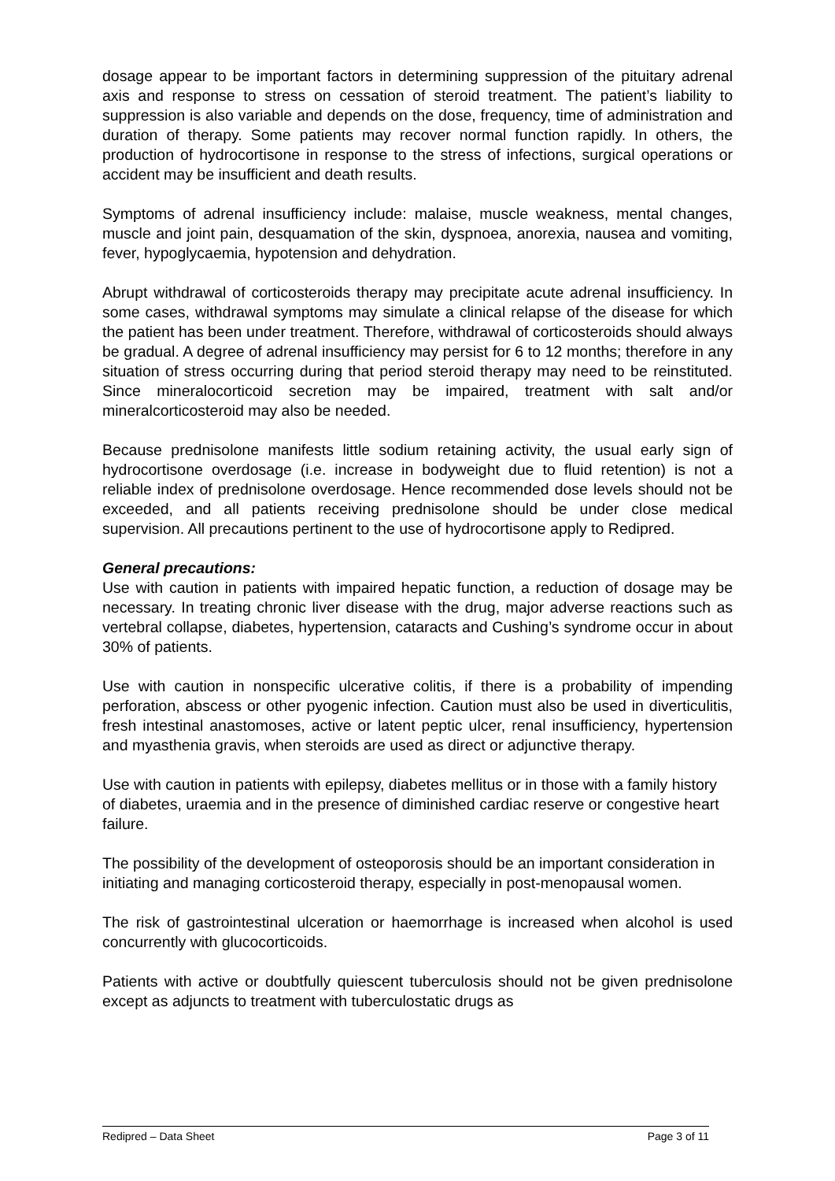dosage appear to be important factors in determining suppression of the pituitary adrenal axis and response to stress on cessation of steroid treatment. The patient’s liability to suppression is also variable and depends on the dose, frequency, time of administration and duration of therapy. Some patients may recover normal function rapidly. In others, the production of hydrocortisone in response to the stress of infections, surgical operations or accident may be insufficient and death results.
Symptoms of adrenal insufficiency include: malaise, muscle weakness, mental changes, muscle and joint pain, desquamation of the skin, dyspnoea, anorexia, nausea and vomiting, fever, hypoglycaemia, hypotension and dehydration.
Abrupt withdrawal of corticosteroids therapy may precipitate acute adrenal insufficiency. In some cases, withdrawal symptoms may simulate a clinical relapse of the disease for which the patient has been under treatment. Therefore, withdrawal of corticosteroids should always be gradual. A degree of adrenal insufficiency may persist for 6 to 12 months; therefore in any situation of stress occurring during that period steroid therapy may need to be reinstituted. Since mineralocorticoid secretion may be impaired, treatment with salt and/or mineralcorticosteroid may also be needed.
Because prednisolone manifests little sodium retaining activity, the usual early sign of hydrocortisone overdosage (i.e. increase in bodyweight due to fluid retention) is not a reliable index of prednisolone overdosage. Hence recommended dose levels should not be exceeded, and all patients receiving prednisolone should be under close medical supervision. All precautions pertinent to the use of hydrocortisone apply to Redipred.
General precautions:
Use with caution in patients with impaired hepatic function, a reduction of dosage may be necessary. In treating chronic liver disease with the drug, major adverse reactions such as vertebral collapse, diabetes, hypertension, cataracts and Cushing’s syndrome occur in about 30% of patients.
Use with caution in nonspecific ulcerative colitis, if there is a probability of impending perforation, abscess or other pyogenic infection. Caution must also be used in diverticulitis, fresh intestinal anastomoses, active or latent peptic ulcer, renal insufficiency, hypertension and myasthenia gravis, when steroids are used as direct or adjunctive therapy.
Use with caution in patients with epilepsy, diabetes mellitus or in those with a family history of diabetes, uraemia and in the presence of diminished cardiac reserve or congestive heart failure.
The possibility of the development of osteoporosis should be an important consideration in initiating and managing corticosteroid therapy, especially in post-menopausal women.
The risk of gastrointestinal ulceration or haemorrhage is increased when alcohol is used concurrently with glucocorticoids.
Patients with active or doubtfully quiescent tuberculosis should not be given prednisolone except as adjuncts to treatment with tuberculostatic drugs as
Redipred – Data Sheet Page 3 of 11